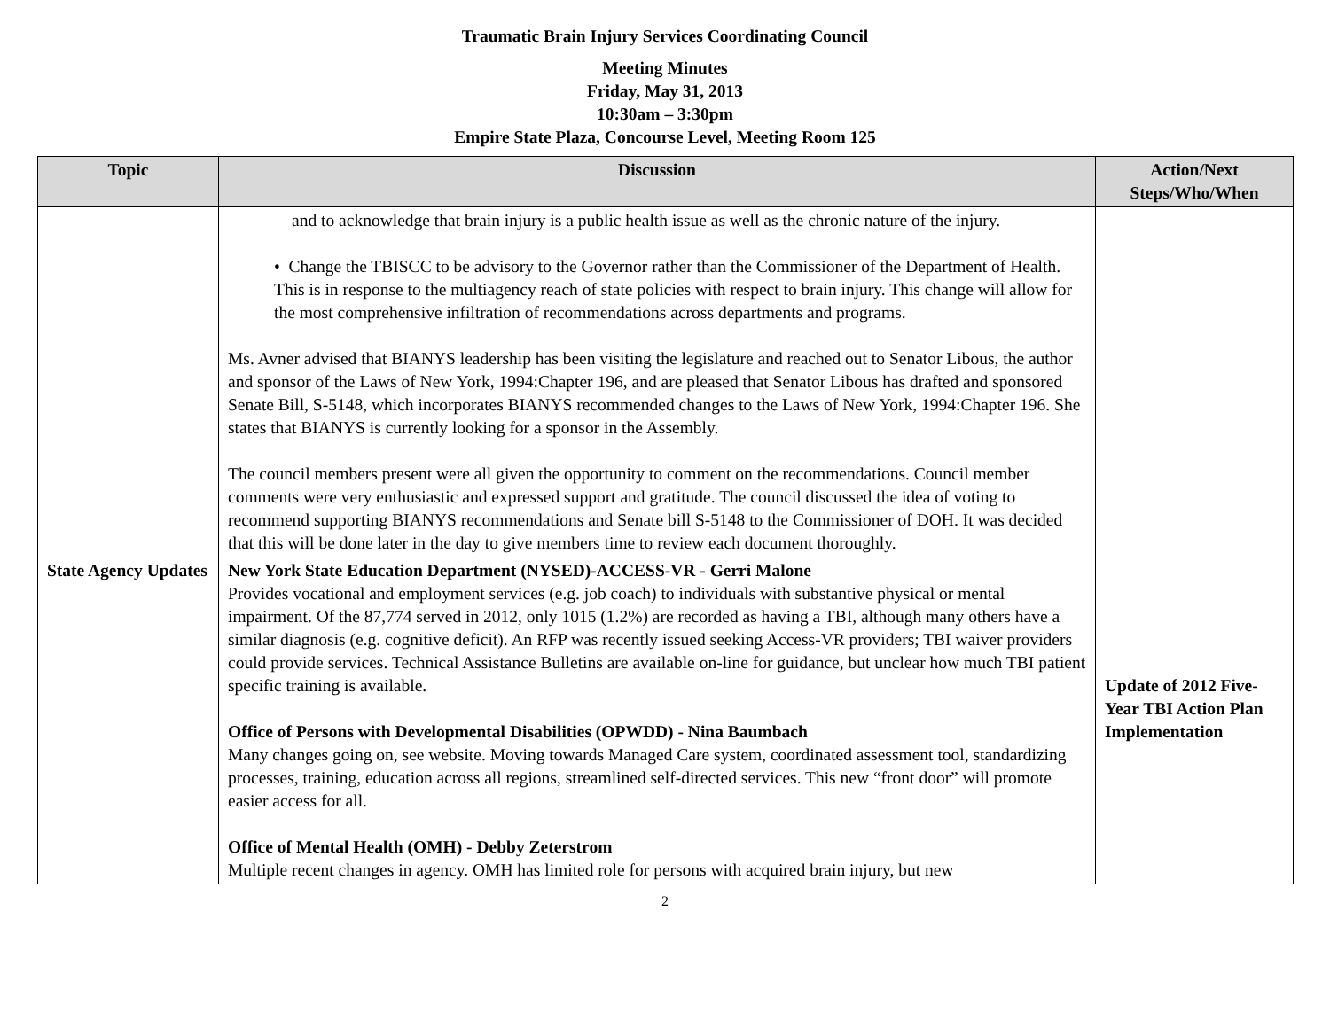Traumatic Brain Injury Services Coordinating Council
Meeting Minutes
Friday, May 31, 2013
10:30am – 3:30pm
Empire State Plaza, Concourse Level, Meeting Room 125
| Topic | Discussion | Action/Next Steps/Who/When |
| --- | --- | --- |
| | and to acknowledge that brain injury is a public health issue as well as the chronic nature of the injury. • Change the TBISCC to be advisory to the Governor rather than the Commissioner of the Department of Health. This is in response to the multiagency reach of state policies with respect to brain injury. This change will allow for the most comprehensive infiltration of recommendations across departments and programs. Ms. Avner advised that BIANYS leadership has been visiting the legislature and reached out to Senator Libous, the author and sponsor of the Laws of New York, 1994:Chapter 196, and are pleased that Senator Libous has drafted and sponsored Senate Bill, S-5148, which incorporates BIANYS recommended changes to the Laws of New York, 1994:Chapter 196. She states that BIANYS is currently looking for a sponsor in the Assembly. The council members present were all given the opportunity to comment on the recommendations. Council member comments were very enthusiastic and expressed support and gratitude. The council discussed the idea of voting to recommend supporting BIANYS recommendations and Senate bill S-5148 to the Commissioner of DOH. It was decided that this will be done later in the day to give members time to review each document thoroughly. | |
| State Agency Updates | New York State Education Department (NYSED)-ACCESS-VR - Gerri Malone Provides vocational and employment services (e.g. job coach) to individuals with substantive physical or mental impairment. Of the 87,774 served in 2012, only 1015 (1.2%) are recorded as having a TBI, although many others have a similar diagnosis (e.g. cognitive deficit). An RFP was recently issued seeking Access-VR providers; TBI waiver providers could provide services. Technical Assistance Bulletins are available on-line for guidance, but unclear how much TBI patient specific training is available. Office of Persons with Developmental Disabilities (OPWDD) - Nina Baumbach Many changes going on, see website. Moving towards Managed Care system, coordinated assessment tool, standardizing processes, training, education across all regions, streamlined self-directed services. This new “front door” will promote easier access for all. Office of Mental Health (OMH) - Debby Zeterstrom Multiple recent changes in agency. OMH has limited role for persons with acquired brain injury, but new | Update of 2012 Five-Year TBI Action Plan Implementation |
2